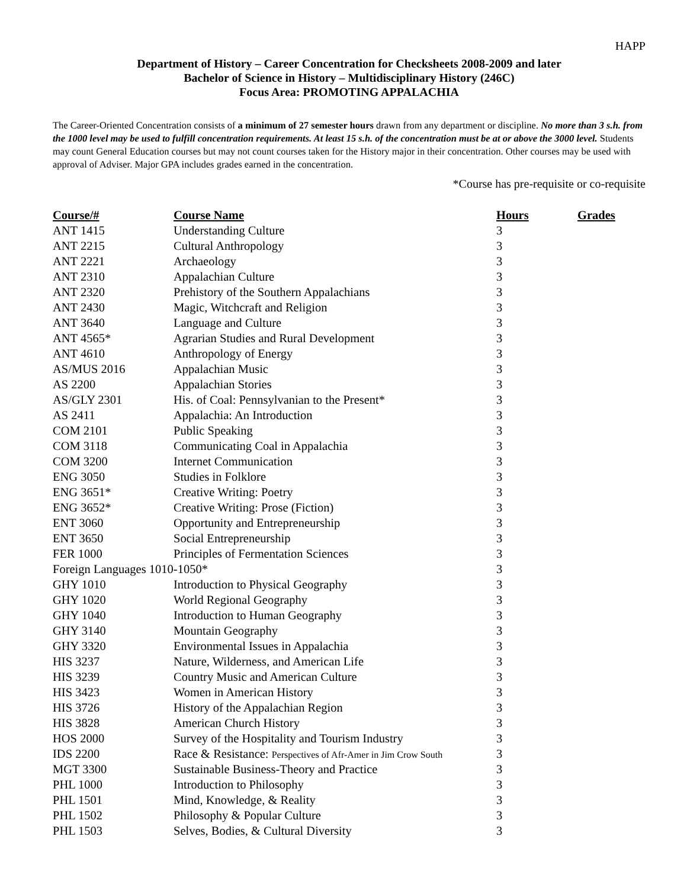HAPP
Department of History – Career Concentration for Checksheets 2008-2009 and later
Bachelor of Science in History – Multidisciplinary History (246C)
Focus Area: PROMOTING APPALACHIA
The Career-Oriented Concentration consists of a minimum of 27 semester hours drawn from any department or discipline. No more than 3 s.h. from the 1000 level may be used to fulfill concentration requirements. At least 15 s.h. of the concentration must be at or above the 3000 level. Students may count General Education courses but may not count courses taken for the History major in their concentration. Other courses may be used with approval of Adviser. Major GPA includes grades earned in the concentration.
*Course has pre-requisite or co-requisite
| Course/# | Course Name | Hours | Grades |
| --- | --- | --- | --- |
| ANT 1415 | Understanding Culture | 3 | |
| ANT 2215 | Cultural Anthropology | 3 | |
| ANT 2221 | Archaeology | 3 | |
| ANT 2310 | Appalachian Culture | 3 | |
| ANT 2320 | Prehistory of the Southern Appalachians | 3 | |
| ANT 2430 | Magic, Witchcraft and Religion | 3 | |
| ANT 3640 | Language and Culture | 3 | |
| ANT 4565* | Agrarian Studies and Rural Development | 3 | |
| ANT 4610 | Anthropology of Energy | 3 | |
| AS/MUS 2016 | Appalachian Music | 3 | |
| AS 2200 | Appalachian Stories | 3 | |
| AS/GLY 2301 | His. of Coal: Pennsylvanian to the Present* | 3 | |
| AS 2411 | Appalachia: An Introduction | 3 | |
| COM 2101 | Public Speaking | 3 | |
| COM 3118 | Communicating Coal in Appalachia | 3 | |
| COM 3200 | Internet Communication | 3 | |
| ENG 3050 | Studies in Folklore | 3 | |
| ENG 3651* | Creative Writing: Poetry | 3 | |
| ENG 3652* | Creative Writing: Prose (Fiction) | 3 | |
| ENT 3060 | Opportunity and Entrepreneurship | 3 | |
| ENT 3650 | Social Entrepreneurship | 3 | |
| FER 1000 | Principles of Fermentation Sciences | 3 | |
| Foreign Languages 1010-1050* | | 3 | |
| GHY 1010 | Introduction to Physical Geography | 3 | |
| GHY 1020 | World Regional Geography | 3 | |
| GHY 1040 | Introduction to Human Geography | 3 | |
| GHY 3140 | Mountain Geography | 3 | |
| GHY 3320 | Environmental Issues in Appalachia | 3 | |
| HIS 3237 | Nature, Wilderness, and American Life | 3 | |
| HIS 3239 | Country Music and American Culture | 3 | |
| HIS 3423 | Women in American History | 3 | |
| HIS 3726 | History of the Appalachian Region | 3 | |
| HIS 3828 | American Church History | 3 | |
| HOS 2000 | Survey of the Hospitality and Tourism Industry | 3 | |
| IDS 2200 | Race & Resistance: Perspectives of Afr-Amer in Jim Crow South | 3 | |
| MGT 3300 | Sustainable Business-Theory and Practice | 3 | |
| PHL 1000 | Introduction to Philosophy | 3 | |
| PHL 1501 | Mind, Knowledge, & Reality | 3 | |
| PHL 1502 | Philosophy & Popular Culture | 3 | |
| PHL 1503 | Selves, Bodies, & Cultural Diversity | 3 | |